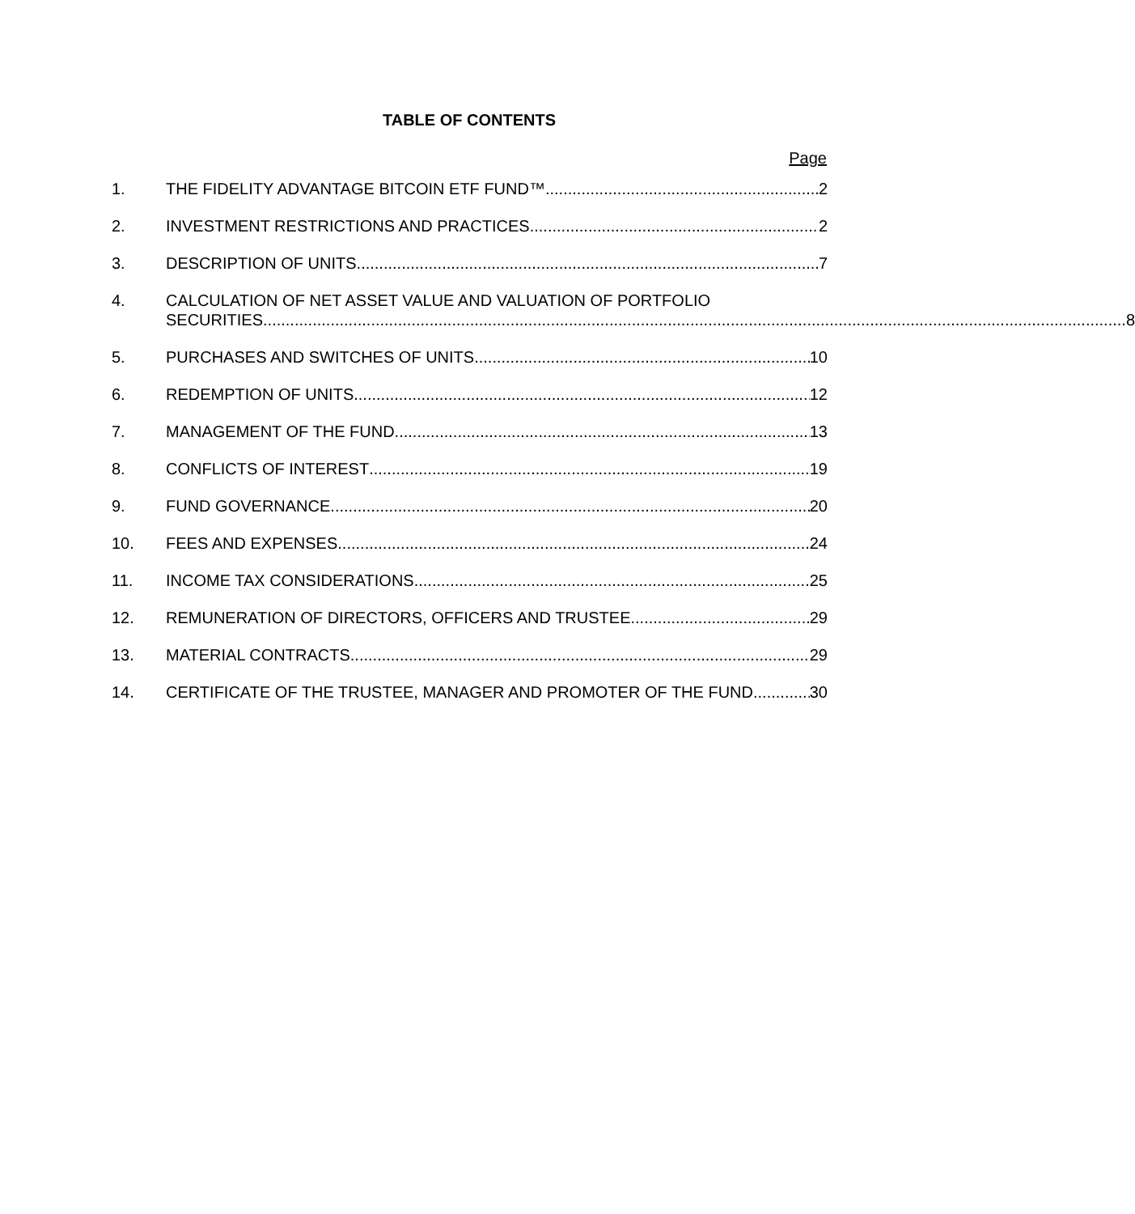TABLE OF CONTENTS
Page
1. THE FIDELITY ADVANTAGE BITCOIN ETF FUND™ 2
2. INVESTMENT RESTRICTIONS AND PRACTICES 2
3. DESCRIPTION OF UNITS 7
4. CALCULATION OF NET ASSET VALUE AND VALUATION OF PORTFOLIO
SECURITIES 8
5. PURCHASES AND SWITCHES OF UNITS 10
6. REDEMPTION OF UNITS 12
7. MANAGEMENT OF THE FUND 13
8. CONFLICTS OF INTEREST 19
9. FUND GOVERNANCE 20
10. FEES AND EXPENSES 24
11. INCOME TAX CONSIDERATIONS 25
12. REMUNERATION OF DIRECTORS, OFFICERS AND TRUSTEE 29
13. MATERIAL CONTRACTS 29
14. CERTIFICATE OF THE TRUSTEE, MANAGER AND PROMOTER OF THE FUND 30